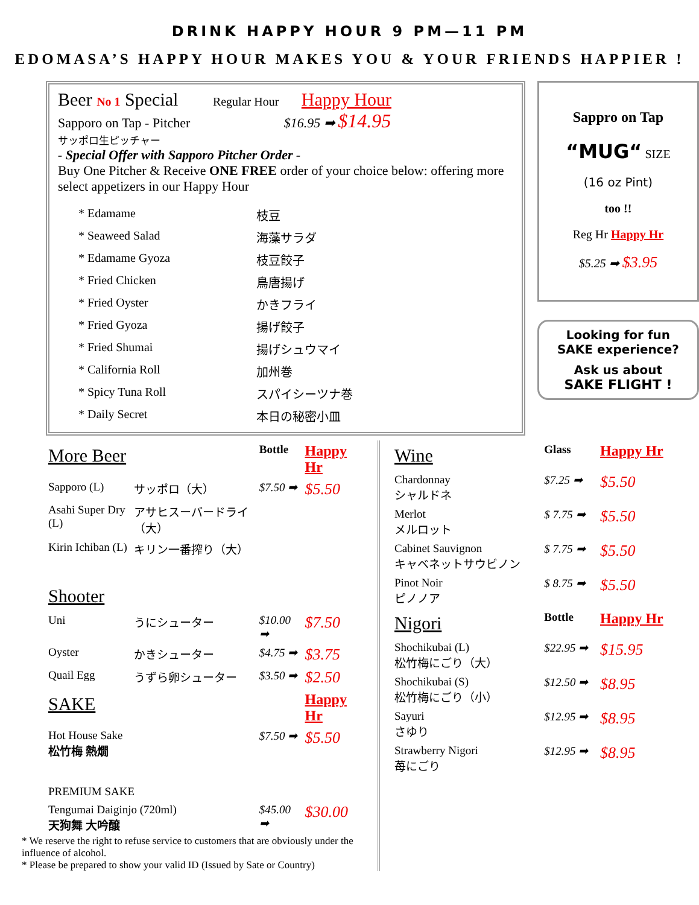DRINK HAPPY HOUR 9 PM—11 PM
EDOMASA’S HAPPY HOUR MAKES YOU & YOUR FRIENDS HAPPIER !
Beer No 1 Special Regular Hour Happy Hour
Sapporo on Tap - Pitcher $16.95 ➡ $14.95
サッポロ生ピッチャー
- Special Offer with Sapporo Pitcher Order -
Buy One Pitcher & Receive ONE FREE order of your choice below: offering more select appetizers in our Happy Hour
| * Edamame | 枝豆 |
| * Seaweed Salad | 海藻サラダ |
| * Edamame Gyoza | 枝豆餃子 |
| * Fried Chicken | 鳥唐揚げ |
| * Fried Oyster | かきフライ |
| * Fried Gyoza | 揚げ餃子 |
| * Fried Shumai | 揚げシュウマイ |
| * California Roll | 加州巻 |
| * Spicy Tuna Roll | スパイシーツナ巻 |
| * Daily Secret | 本日の秘密小皿 |
Sappro on Tap
“MUG“ SIZE
(16 oz Pint)
too !!
Reg Hr Happy Hr
$5.25 ➡ $3.95
Looking for fun
SAKE experience?
Ask us about
SAKE FLIGHT !
| More Beer | | Bottle | Happy Hr |
| --- | --- | --- | --- |
| Sapporo (L) | サッポロ（大） | $7.50 ➡ | $5.50 |
| Asahi Super Dry (L) | アサヒスーパードライ（大） | | |
| Kirin Ichiban (L) | キリン一番搾り（大） | | |
| Shooter | | | |
| Uni | うにシューター | $10.00 ➡ | $7.50 |
| Oyster | かきシューター | $4.75 ➡ | $3.75 |
| Quail Egg | うずら卵シューター | $3.50 ➡ | $2.50 |
| SAKE | | | Happy Hr |
| Hot House Sake 松竹梅 熱燗 | | $7.50 ➡ | $5.50 |
| PREMIUM SAKE | | | |
| Tengumai Daiginjo (720ml) 天狗舞 大吟醸 | | $45.00 ➡ | $30.00 |
* We reserve the right to refuse service to customers that are obviously under the influence of alcohol.
* Please be prepared to show your valid ID (Issued by Sate or Country)
| Wine | Glass | Happy Hr |
| --- | --- | --- |
| Chardonnay シャルドネ | $7.25 ➡ | $5.50 |
| Merlot メルロット | $ 7.75 ➡ | $5.50 |
| Cabinet Sauvignon キャベネットサウビノン | $ 7.75 ➡ | $5.50 |
| Pinot Noir ピノノア | $ 8.75 ➡ | $5.50 |
| Nigori | Bottle | Happy Hr |
| Shochikubai (L) 松竹梅にごり（大） | $22.95 ➡ | $15.95 |
| Shochikubai (S) 松竹梅にごり（小） | $12.50 ➡ | $8.95 |
| Sayuri さゆり | $12.95 ➡ | $8.95 |
| Strawberry Nigori 苺にごり | $12.95 ➡ | $8.95 |